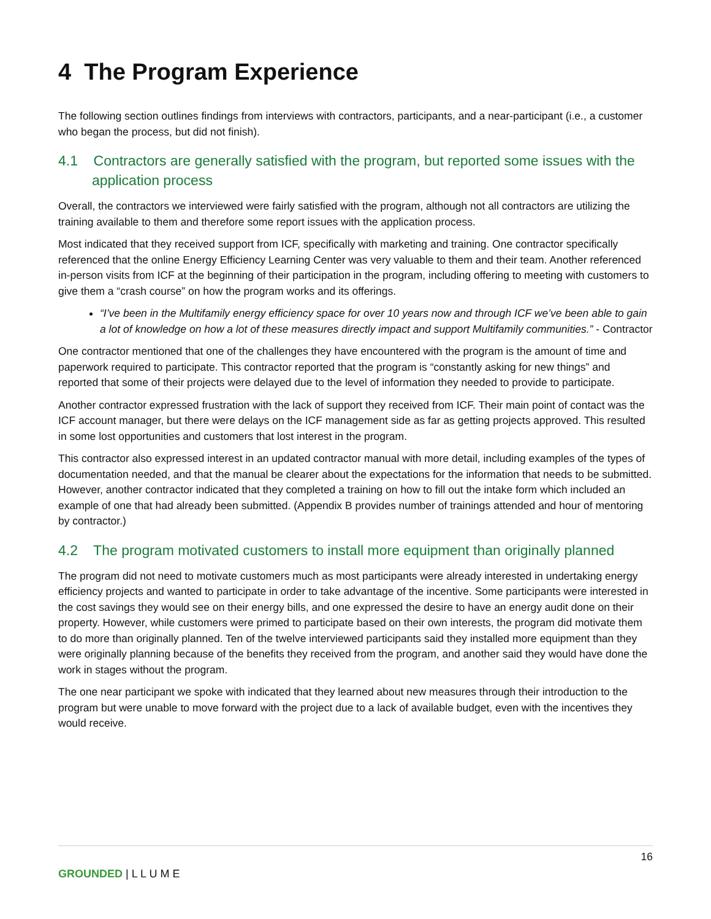4 The Program Experience
The following section outlines findings from interviews with contractors, participants, and a near-participant (i.e., a customer who began the process, but did not finish).
4.1 Contractors are generally satisfied with the program, but reported some issues with the application process
Overall, the contractors we interviewed were fairly satisfied with the program, although not all contractors are utilizing the training available to them and therefore some report issues with the application process.
Most indicated that they received support from ICF, specifically with marketing and training. One contractor specifically referenced that the online Energy Efficiency Learning Center was very valuable to them and their team. Another referenced in-person visits from ICF at the beginning of their participation in the program, including offering to meeting with customers to give them a “crash course” on how the program works and its offerings.
“I’ve been in the Multifamily energy efficiency space for over 10 years now and through ICF we’ve been able to gain a lot of knowledge on how a lot of these measures directly impact and support Multifamily communities.” - Contractor
One contractor mentioned that one of the challenges they have encountered with the program is the amount of time and paperwork required to participate. This contractor reported that the program is “constantly asking for new things” and reported that some of their projects were delayed due to the level of information they needed to provide to participate.
Another contractor expressed frustration with the lack of support they received from ICF. Their main point of contact was the ICF account manager, but there were delays on the ICF management side as far as getting projects approved. This resulted in some lost opportunities and customers that lost interest in the program.
This contractor also expressed interest in an updated contractor manual with more detail, including examples of the types of documentation needed, and that the manual be clearer about the expectations for the information that needs to be submitted. However, another contractor indicated that they completed a training on how to fill out the intake form which included an example of one that had already been submitted. (Appendix B provides number of trainings attended and hour of mentoring by contractor.)
4.2 The program motivated customers to install more equipment than originally planned
The program did not need to motivate customers much as most participants were already interested in undertaking energy efficiency projects and wanted to participate in order to take advantage of the incentive. Some participants were interested in the cost savings they would see on their energy bills, and one expressed the desire to have an energy audit done on their property. However, while customers were primed to participate based on their own interests, the program did motivate them to do more than originally planned. Ten of the twelve interviewed participants said they installed more equipment than they were originally planning because of the benefits they received from the program, and another said they would have done the work in stages without the program.
The one near participant we spoke with indicated that they learned about new measures through their introduction to the program but were unable to move forward with the project due to a lack of available budget, even with the incentives they would receive.
16
GROUNDED | L L U M E